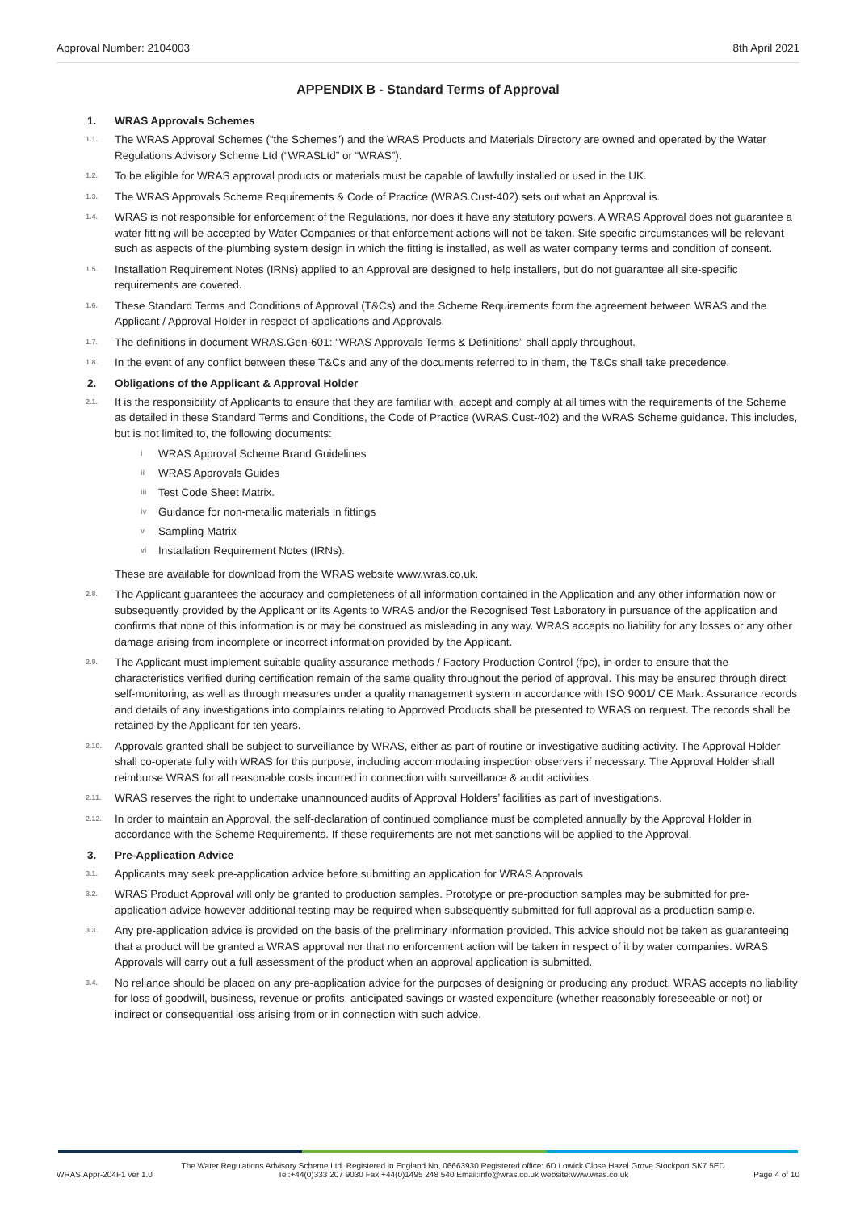Approval Number: 2104003 8th April 2021
APPENDIX B - Standard Terms of Approval
1. WRAS Approvals Schemes
1.1. The WRAS Approval Schemes (“the Schemes”) and the WRAS Products and Materials Directory are owned and operated by the Water Regulations Advisory Scheme Ltd (“WRASLtd” or “WRAS”).
1.2. To be eligible for WRAS approval products or materials must be capable of lawfully installed or used in the UK.
1.3. The WRAS Approvals Scheme Requirements & Code of Practice (WRAS.Cust-402) sets out what an Approval is.
1.4. WRAS is not responsible for enforcement of the Regulations, nor does it have any statutory powers. A WRAS Approval does not guarantee a water fitting will be accepted by Water Companies or that enforcement actions will not be taken. Site specific circumstances will be relevant such as aspects of the plumbing system design in which the fitting is installed, as well as water company terms and condition of consent.
1.5. Installation Requirement Notes (IRNs) applied to an Approval are designed to help installers, but do not guarantee all site-specific requirements are covered.
1.6. These Standard Terms and Conditions of Approval (T&Cs) and the Scheme Requirements form the agreement between WRAS and the Applicant / Approval Holder in respect of applications and Approvals.
1.7. The definitions in document WRAS.Gen-601: “WRAS Approvals Terms & Definitions” shall apply throughout.
1.8. In the event of any conflict between these T&Cs and any of the documents referred to in them, the T&Cs shall take precedence.
2. Obligations of the Applicant & Approval Holder
2.1. It is the responsibility of Applicants to ensure that they are familiar with, accept and comply at all times with the requirements of the Scheme as detailed in these Standard Terms and Conditions, the Code of Practice (WRAS.Cust-402) and the WRAS Scheme guidance. This includes, but is not limited to, the following documents:
i WRAS Approval Scheme Brand Guidelines
ii WRAS Approvals Guides
iii Test Code Sheet Matrix.
iv Guidance for non-metallic materials in fittings
v Sampling Matrix
vi Installation Requirement Notes (IRNs).
These are available for download from the WRAS website www.wras.co.uk.
2.8. The Applicant guarantees the accuracy and completeness of all information contained in the Application and any other information now or subsequently provided by the Applicant or its Agents to WRAS and/or the Recognised Test Laboratory in pursuance of the application and confirms that none of this information is or may be construed as misleading in any way. WRAS accepts no liability for any losses or any other damage arising from incomplete or incorrect information provided by the Applicant.
2.9. The Applicant must implement suitable quality assurance methods / Factory Production Control (fpc), in order to ensure that the characteristics verified during certification remain of the same quality throughout the period of approval. This may be ensured through direct self-monitoring, as well as through measures under a quality management system in accordance with ISO 9001/ CE Mark. Assurance records and details of any investigations into complaints relating to Approved Products shall be presented to WRAS on request. The records shall be retained by the Applicant for ten years.
2.10. Approvals granted shall be subject to surveillance by WRAS, either as part of routine or investigative auditing activity. The Approval Holder shall co-operate fully with WRAS for this purpose, including accommodating inspection observers if necessary. The Approval Holder shall reimburse WRAS for all reasonable costs incurred in connection with surveillance & audit activities.
2.11. WRAS reserves the right to undertake unannounced audits of Approval Holders’ facilities as part of investigations.
2.12. In order to maintain an Approval, the self-declaration of continued compliance must be completed annually by the Approval Holder in accordance with the Scheme Requirements. If these requirements are not met sanctions will be applied to the Approval.
3. Pre-Application Advice
3.1. Applicants may seek pre-application advice before submitting an application for WRAS Approvals
3.2. WRAS Product Approval will only be granted to production samples. Prototype or pre-production samples may be submitted for pre-application advice however additional testing may be required when subsequently submitted for full approval as a production sample.
3.3. Any pre-application advice is provided on the basis of the preliminary information provided. This advice should not be taken as guaranteeing that a product will be granted a WRAS approval nor that no enforcement action will be taken in respect of it by water companies. WRAS Approvals will carry out a full assessment of the product when an approval application is submitted.
3.4. No reliance should be placed on any pre-application advice for the purposes of designing or producing any product. WRAS accepts no liability for loss of goodwill, business, revenue or profits, anticipated savings or wasted expenditure (whether reasonably foreseeable or not) or indirect or consequential loss arising from or in connection with such advice.
WRAS.Appr-204F1 ver 1.0 The Water Regulations Advisory Scheme Ltd. Registered in England No, 06663930 Registered office: 6D Lowick Close Hazel Grove Stockport SK7 5ED
Tel:+44(0)333 207 9030 Fax:+44(0)1495 248 540 Email:info@wras.co.uk website:www.wras.co.uk Page 4 of 10